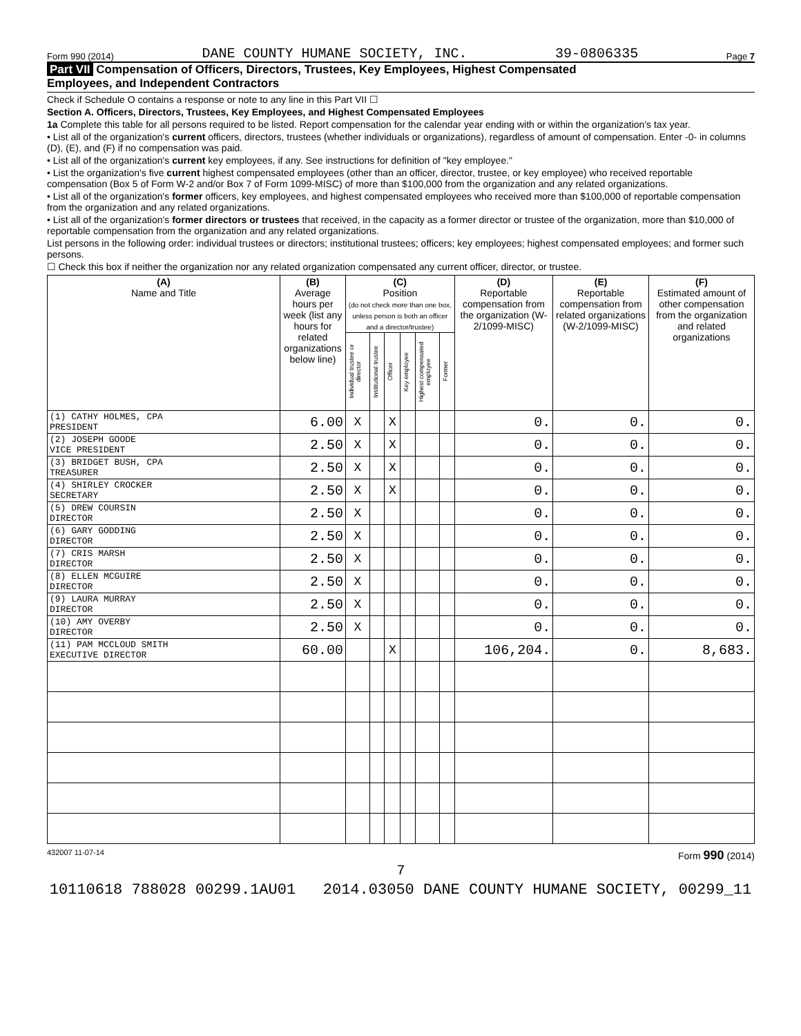Form 990 (2014) DANE COUNTY HUMANE SOCIETY, INC. 39-0806335 Page 7
Part VII Compensation of Officers, Directors, Trustees, Key Employees, Highest Compensated
Employees, and Independent Contractors
Check if Schedule O contains a response or note to any line in this Part VII ☐
Section A. Officers, Directors, Trustees, Key Employees, and Highest Compensated Employees
1a Complete this table for all persons required to be listed. Report compensation for the calendar year ending with or within the organization's tax year.
• List all of the organization's current officers, directors, trustees (whether individuals or organizations), regardless of amount of compensation. Enter -0- in columns (D), (E), and (F) if no compensation was paid.
• List all of the organization's current key employees, if any. See instructions for definition of "key employee."
• List the organization's five current highest compensated employees (other than an officer, director, trustee, or key employee) who received reportable compensation (Box 5 of Form W-2 and/or Box 7 of Form 1099-MISC) of more than $100,000 from the organization and any related organizations.
• List all of the organization's former officers, key employees, and highest compensated employees who received more than $100,000 of reportable compensation from the organization and any related organizations.
• List all of the organization's former directors or trustees that received, in the capacity as a former director or trustee of the organization, more than $10,000 of reportable compensation from the organization and any related organizations.
List persons in the following order: individual trustees or directors; institutional trustees; officers; key employees; highest compensated employees; and former such persons.
☐ Check this box if neither the organization nor any related organization compensated any current officer, director, or trustee.
| (A) Name and Title | (B) Average hours per week (list any hours for related organizations below line) | (C) Position (do not check more than one box, unless person is both an officer and a director/trustee) | | | | | | (D) Reportable compensation from the organization (W-2/1099-MISC) | (E) Reportable compensation from related organizations (W-2/1099-MISC) | (F) Estimated amount of other compensation from the organization and related organizations |
| --- | --- | --- | --- | --- | --- | --- | --- | --- | --- | --- |
| | | Individual trustee or director | Institutional trustee | Officer | Key employee | Highest compensated employee | Former | | | |
| (1) CATHY HOLMES, CPA PRESIDENT | 6.00 | X | | X | | | | 0. | 0. | 0. |
| (2) JOSEPH GOODE VICE PRESIDENT | 2.50 | X | | X | | | | 0. | 0. | 0. |
| (3) BRIDGET BUSH, CPA TREASURER | 2.50 | X | | X | | | | 0. | 0. | 0. |
| (4) SHIRLEY CROCKER SECRETARY | 2.50 | X | | X | | | | 0. | 0. | 0. |
| (5) DREW COURSIN DIRECTOR | 2.50 | X | | | | | | 0. | 0. | 0. |
| (6) GARY GODDING DIRECTOR | 2.50 | X | | | | | | 0. | 0. | 0. |
| (7) CRIS MARSH DIRECTOR | 2.50 | X | | | | | | 0. | 0. | 0. |
| (8) ELLEN MCGUIRE DIRECTOR | 2.50 | X | | | | | | 0. | 0. | 0. |
| (9) LAURA MURRAY DIRECTOR | 2.50 | X | | | | | | 0. | 0. | 0. |
| (10) AMY OVERBY DIRECTOR | 2.50 | X | | | | | | 0. | 0. | 0. |
| (11) PAM MCCLOUD SMITH EXECUTIVE DIRECTOR | 60.00 | | | X | | | | 106,204. | 0. | 8,683. |
432007 11-07-14 Form 990 (2014)
7
10110618 788028 00299.1AU01 2014.03050 DANE COUNTY HUMANE SOCIETY, 00299_11